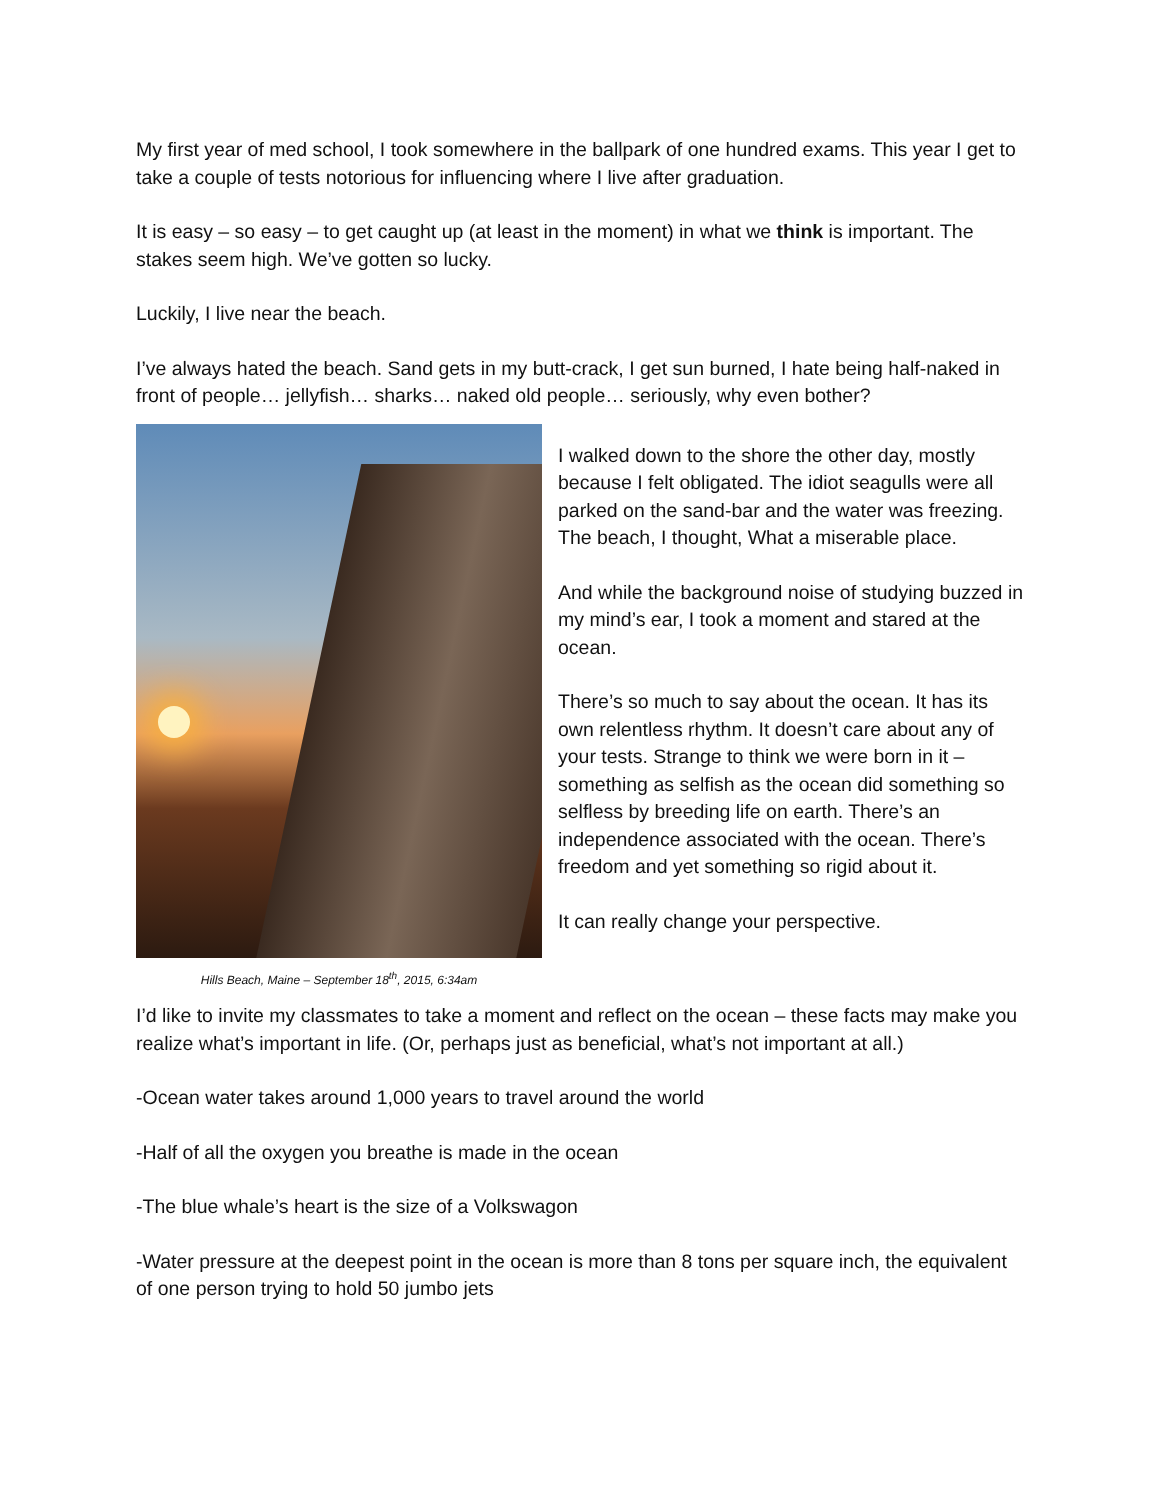My first year of med school, I took somewhere in the ballpark of one hundred exams. This year I get to take a couple of tests notorious for influencing where I live after graduation.
It is easy – so easy – to get caught up (at least in the moment) in what we think is important. The stakes seem high. We’ve gotten so lucky.
Luckily, I live near the beach.
I’ve always hated the beach. Sand gets in my butt-crack, I get sun burned, I hate being half-naked in front of people… jellyfish… sharks… naked old people… seriously, why even bother?
Hills Beach, Maine – September 18<sup>th</sup>, 2015, 6:34am
I walked down to the shore the other day, mostly because I felt obligated. The idiot seagulls were all parked on the sand-bar and the water was freezing. The beach, I thought, What a miserable place.
And while the background noise of studying buzzed in my mind’s ear, I took a moment and stared at the ocean.
There’s so much to say about the ocean. It has its own relentless rhythm. It doesn’t care about any of your tests. Strange to think we were born in it – something as selfish as the ocean did something so selfless by breeding life on earth. There’s an independence associated with the ocean. There’s freedom and yet something so rigid about it.
It can really change your perspective.
I’d like to invite my classmates to take a moment and reflect on the ocean – these facts may make you realize what’s important in life. (Or, perhaps just as beneficial, what’s not important at all.)
-Ocean water takes around 1,000 years to travel around the world
-Half of all the oxygen you breathe is made in the ocean
-The blue whale’s heart is the size of a Volkswagon
-Water pressure at the deepest point in the ocean is more than 8 tons per square inch, the equivalent of one person trying to hold 50 jumbo jets